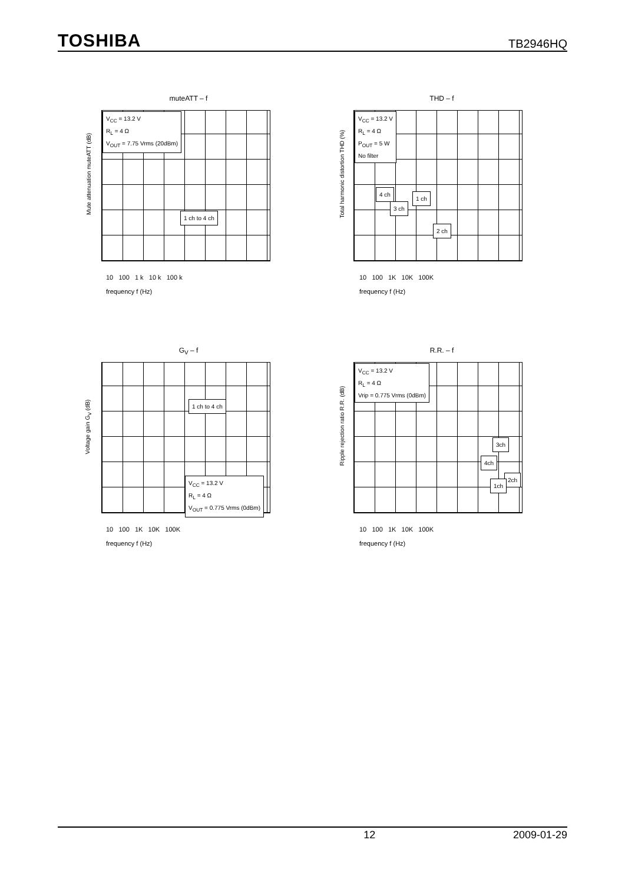TOSHIBA TB2946HQ
muteATT – f
Mute attenuation muteATT (dB)
V<sub>CC</sub> = 13.2 V
R<sub>L</sub> = 4 Ω
V<sub>OUT</sub> = 7.75 Vrms (20dBm)
1 ch to 4 ch
10 100 1 k 10 k 100 k
frequency f (Hz)
THD – f
Total harmonic distortion THD (%)
V<sub>CC</sub> = 13.2 V
R<sub>L</sub> = 4 Ω
P<sub>OUT</sub> = 5 W
No filter
4 ch
1 ch
3 ch
2 ch
10 100 1K 10K 100K
frequency f (Hz)
G<sub>V</sub> – f
Voltage gain G<sub>V</sub> (dB)
1 ch to 4 ch
V<sub>CC</sub> = 13.2 V
R<sub>L</sub> = 4 Ω
V<sub>OUT</sub> = 0.775 Vrms (0dBm)
10 100 1K 10K 100K
frequency f (Hz)
R.R. – f
Ripple rejection ratio R.R. (dB)
V<sub>CC</sub> = 13.2 V
R<sub>L</sub> = 4 Ω
Vrip = 0.775 Vrms (0dBm)
3ch
4ch
2ch
1ch
10 100 1K 10K 100K
frequency f (Hz)
12 2009-01-29